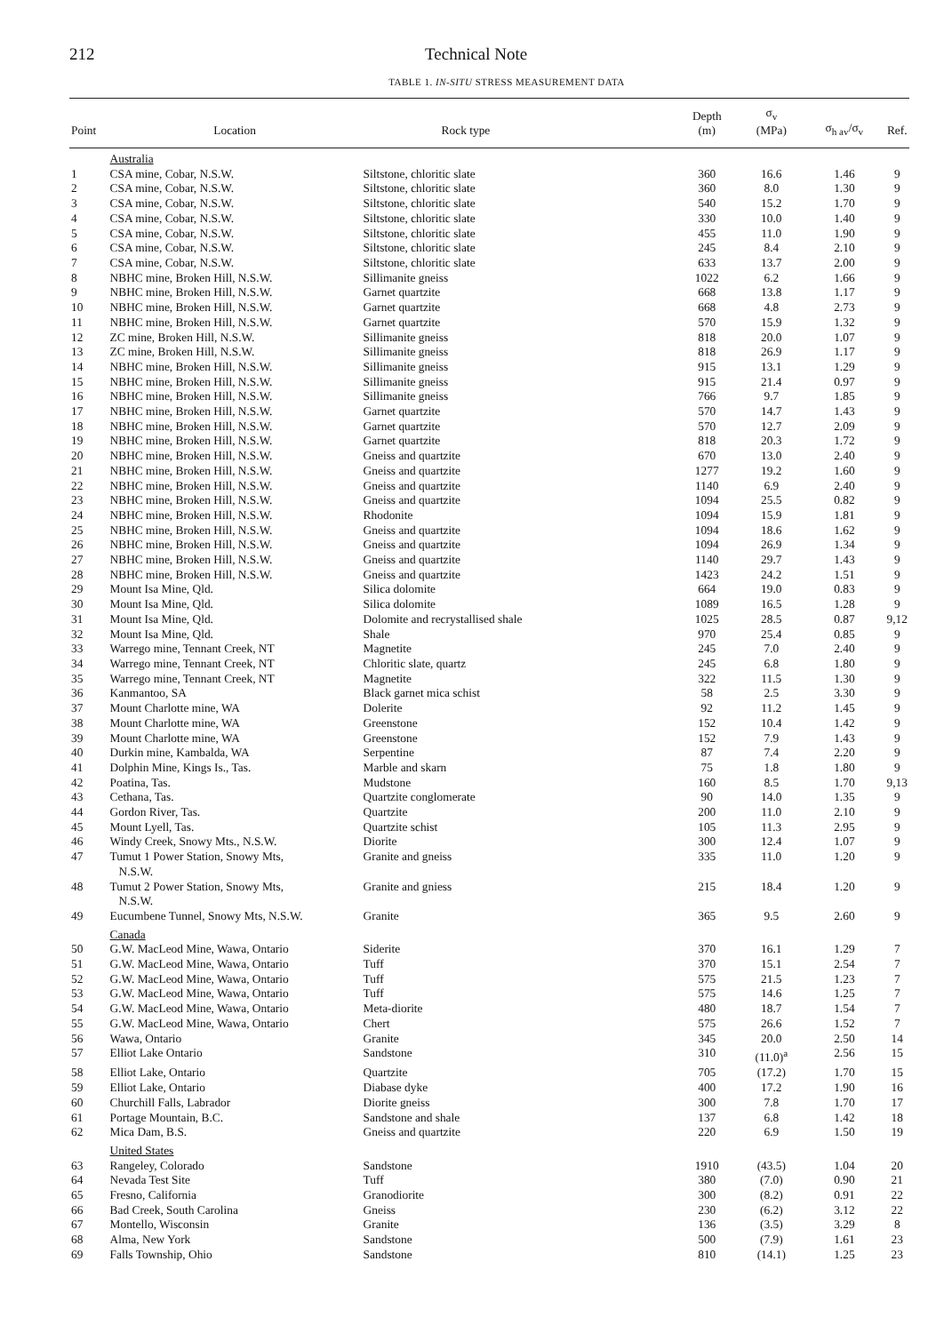212 Technical Note
TABLE 1. IN-SITU STRESS MEASUREMENT DATA
| Point | Location | Rock type | Depth (m) | σ<sub>v</sub> (MPa) | σ<sub>h av</sub>/σ<sub>v</sub> | Ref. |
| --- | --- | --- | --- | --- | --- | --- |
| | Australia | | | | | |
| 1 | CSA mine, Cobar, N.S.W. | Siltstone, chloritic slate | 360 | 16.6 | 1.46 | 9 |
| 2 | CSA mine, Cobar, N.S.W. | Siltstone, chloritic slate | 360 | 8.0 | 1.30 | 9 |
| 3 | CSA mine, Cobar, N.S.W. | Siltstone, chloritic slate | 540 | 15.2 | 1.70 | 9 |
| 4 | CSA mine, Cobar, N.S.W. | Siltstone, chloritic slate | 330 | 10.0 | 1.40 | 9 |
| 5 | CSA mine, Cobar, N.S.W. | Siltstone, chloritic slate | 455 | 11.0 | 1.90 | 9 |
| 6 | CSA mine, Cobar, N.S.W. | Siltstone, chloritic slate | 245 | 8.4 | 2.10 | 9 |
| 7 | CSA mine, Cobar, N.S.W. | Siltstone, chloritic slate | 633 | 13.7 | 2.00 | 9 |
| 8 | NBHC mine, Broken Hill, N.S.W. | Sillimanite gneiss | 1022 | 6.2 | 1.66 | 9 |
| 9 | NBHC mine, Broken Hill, N.S.W. | Garnet quartzite | 668 | 13.8 | 1.17 | 9 |
| 10 | NBHC mine, Broken Hill, N.S.W. | Garnet quartzite | 668 | 4.8 | 2.73 | 9 |
| 11 | NBHC mine, Broken Hill, N.S.W. | Garnet quartzite | 570 | 15.9 | 1.32 | 9 |
| 12 | ZC mine, Broken Hill, N.S.W. | Sillimanite gneiss | 818 | 20.0 | 1.07 | 9 |
| 13 | ZC mine, Broken Hill, N.S.W. | Sillimanite gneiss | 818 | 26.9 | 1.17 | 9 |
| 14 | NBHC mine, Broken Hill, N.S.W. | Sillimanite gneiss | 915 | 13.1 | 1.29 | 9 |
| 15 | NBHC mine, Broken Hill, N.S.W. | Sillimanite gneiss | 915 | 21.4 | 0.97 | 9 |
| 16 | NBHC mine, Broken Hill, N.S.W. | Sillimanite gneiss | 766 | 9.7 | 1.85 | 9 |
| 17 | NBHC mine, Broken Hill, N.S.W. | Garnet quartzite | 570 | 14.7 | 1.43 | 9 |
| 18 | NBHC mine, Broken Hill, N.S.W. | Garnet quartzite | 570 | 12.7 | 2.09 | 9 |
| 19 | NBHC mine, Broken Hill, N.S.W. | Garnet quartzite | 818 | 20.3 | 1.72 | 9 |
| 20 | NBHC mine, Broken Hill, N.S.W. | Gneiss and quartzite | 670 | 13.0 | 2.40 | 9 |
| 21 | NBHC mine, Broken Hill, N.S.W. | Gneiss and quartzite | 1277 | 19.2 | 1.60 | 9 |
| 22 | NBHC mine, Broken Hill, N.S.W. | Gneiss and quartzite | 1140 | 6.9 | 2.40 | 9 |
| 23 | NBHC mine, Broken Hill, N.S.W. | Gneiss and quartzite | 1094 | 25.5 | 0.82 | 9 |
| 24 | NBHC mine, Broken Hill, N.S.W. | Rhodonite | 1094 | 15.9 | 1.81 | 9 |
| 25 | NBHC mine, Broken Hill, N.S.W. | Gneiss and quartzite | 1094 | 18.6 | 1.62 | 9 |
| 26 | NBHC mine, Broken Hill, N.S.W. | Gneiss and quartzite | 1094 | 26.9 | 1.34 | 9 |
| 27 | NBHC mine, Broken Hill, N.S.W. | Gneiss and quartzite | 1140 | 29.7 | 1.43 | 9 |
| 28 | NBHC mine, Broken Hill, N.S.W. | Gneiss and quartzite | 1423 | 24.2 | 1.51 | 9 |
| 29 | Mount Isa Mine, Qld. | Silica dolomite | 664 | 19.0 | 0.83 | 9 |
| 30 | Mount Isa Mine, Qld. | Silica dolomite | 1089 | 16.5 | 1.28 | 9 |
| 31 | Mount Isa Mine, Qld. | Dolomite and recrystallised shale | 1025 | 28.5 | 0.87 | 9,12 |
| 32 | Mount Isa Mine, Qld. | Shale | 970 | 25.4 | 0.85 | 9 |
| 33 | Warrego mine, Tennant Creek, NT | Magnetite | 245 | 7.0 | 2.40 | 9 |
| 34 | Warrego mine, Tennant Creek, NT | Chloritic slate, quartz | 245 | 6.8 | 1.80 | 9 |
| 35 | Warrego mine, Tennant Creek, NT | Magnetite | 322 | 11.5 | 1.30 | 9 |
| 36 | Kanmantoo, SA | Black garnet mica schist | 58 | 2.5 | 3.30 | 9 |
| 37 | Mount Charlotte mine, WA | Dolerite | 92 | 11.2 | 1.45 | 9 |
| 38 | Mount Charlotte mine, WA | Greenstone | 152 | 10.4 | 1.42 | 9 |
| 39 | Mount Charlotte mine, WA | Greenstone | 152 | 7.9 | 1.43 | 9 |
| 40 | Durkin mine, Kambalda, WA | Serpentine | 87 | 7.4 | 2.20 | 9 |
| 41 | Dolphin Mine, Kings Is., Tas. | Marble and skarn | 75 | 1.8 | 1.80 | 9 |
| 42 | Poatina, Tas. | Mudstone | 160 | 8.5 | 1.70 | 9,13 |
| 43 | Cethana, Tas. | Quartzite conglomerate | 90 | 14.0 | 1.35 | 9 |
| 44 | Gordon River, Tas. | Quartzite | 200 | 11.0 | 2.10 | 9 |
| 45 | Mount Lyell, Tas. | Quartzite schist | 105 | 11.3 | 2.95 | 9 |
| 46 | Windy Creek, Snowy Mts., N.S.W. | Diorite | 300 | 12.4 | 1.07 | 9 |
| 47 | Tumut 1 Power Station, Snowy Mts, N.S.W. | Granite and gneiss | 335 | 11.0 | 1.20 | 9 |
| 48 | Tumut 2 Power Station, Snowy Mts, N.S.W. | Granite and gniess | 215 | 18.4 | 1.20 | 9 |
| 49 | Eucumbene Tunnel, Snowy Mts, N.S.W. | Granite | 365 | 9.5 | 2.60 | 9 |
| | Canada | | | | | |
| 50 | G.W. MacLeod Mine, Wawa, Ontario | Siderite | 370 | 16.1 | 1.29 | 7 |
| 51 | G.W. MacLeod Mine, Wawa, Ontario | Tuff | 370 | 15.1 | 2.54 | 7 |
| 52 | G.W. MacLeod Mine, Wawa, Ontario | Tuff | 575 | 21.5 | 1.23 | 7 |
| 53 | G.W. MacLeod Mine, Wawa, Ontario | Tuff | 575 | 14.6 | 1.25 | 7 |
| 54 | G.W. MacLeod Mine, Wawa, Ontario | Meta-diorite | 480 | 18.7 | 1.54 | 7 |
| 55 | G.W. MacLeod Mine, Wawa, Ontario | Chert | 575 | 26.6 | 1.52 | 7 |
| 56 | Wawa, Ontario | Granite | 345 | 20.0 | 2.50 | 14 |
| 57 | Elliot Lake Ontario | Sandstone | 310 | (11.0)<sup>a</sup> | 2.56 | 15 |
| 58 | Elliot Lake, Ontario | Quartzite | 705 | (17.2) | 1.70 | 15 |
| 59 | Elliot Lake, Ontario | Diabase dyke | 400 | 17.2 | 1.90 | 16 |
| 60 | Churchill Falls, Labrador | Diorite gneiss | 300 | 7.8 | 1.70 | 17 |
| 61 | Portage Mountain, B.C. | Sandstone and shale | 137 | 6.8 | 1.42 | 18 |
| 62 | Mica Dam, B.S. | Gneiss and quartzite | 220 | 6.9 | 1.50 | 19 |
| | United States | | | | | |
| 63 | Rangeley, Colorado | Sandstone | 1910 | (43.5) | 1.04 | 20 |
| 64 | Nevada Test Site | Tuff | 380 | (7.0) | 0.90 | 21 |
| 65 | Fresno, California | Granodiorite | 300 | (8.2) | 0.91 | 22 |
| 66 | Bad Creek, South Carolina | Gneiss | 230 | (6.2) | 3.12 | 22 |
| 67 | Montello, Wisconsin | Granite | 136 | (3.5) | 3.29 | 8 |
| 68 | Alma, New York | Sandstone | 500 | (7.9) | 1.61 | 23 |
| 69 | Falls Township, Ohio | Sandstone | 810 | (14.1) | 1.25 | 23 |